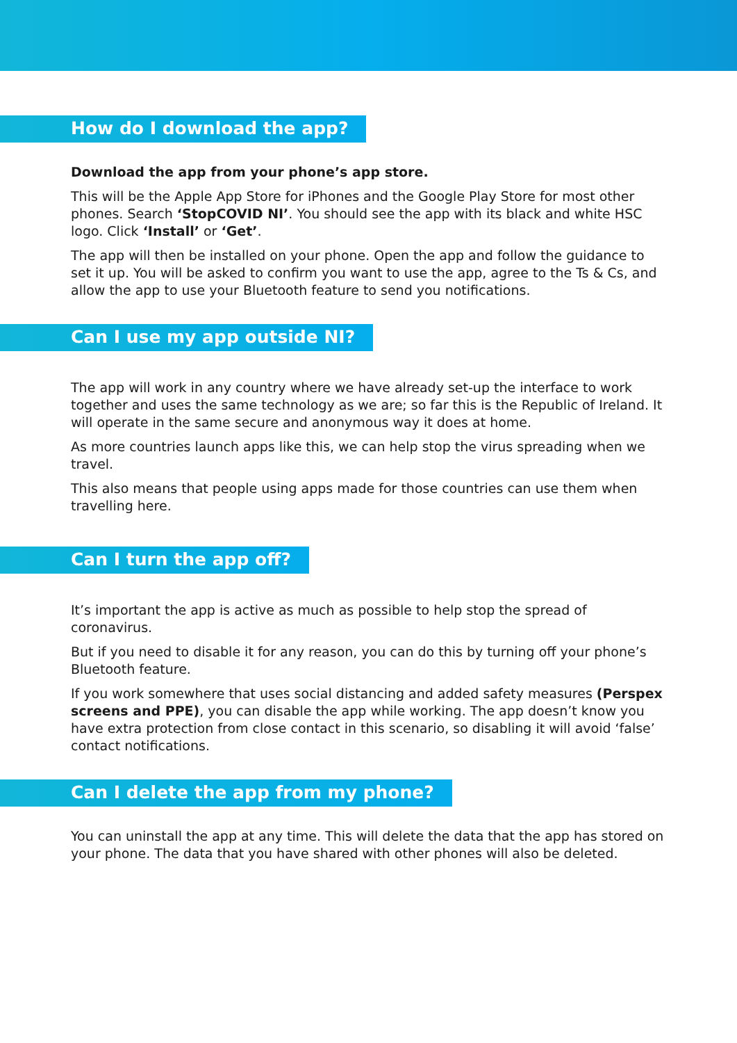How do I download the app?
Download the app from your phone’s app store.
This will be the Apple App Store for iPhones and the Google Play Store for most other phones. Search ‘StopCOVID NI’. You should see the app with its black and white HSC logo. Click ‘Install’ or ‘Get’.
The app will then be installed on your phone. Open the app and follow the guidance to set it up. You will be asked to confirm you want to use the app, agree to the Ts & Cs, and allow the app to use your Bluetooth feature to send you notifications.
Can I use my app outside NI?
The app will work in any country where we have already set-up the interface to work together and uses the same technology as we are; so far this is the Republic of Ireland. It will operate in the same secure and anonymous way it does at home.
As more countries launch apps like this, we can help stop the virus spreading when we travel.
This also means that people using apps made for those countries can use them when travelling here.
Can I turn the app off?
It’s important the app is active as much as possible to help stop the spread of coronavirus.
But if you need to disable it for any reason, you can do this by turning off your phone’s Bluetooth feature.
If you work somewhere that uses social distancing and added safety measures (Perspex screens and PPE), you can disable the app while working. The app doesn’t know you have extra protection from close contact in this scenario, so disabling it will avoid ‘false’ contact notifications.
Can I delete the app from my phone?
You can uninstall the app at any time. This will delete the data that the app has stored on your phone. The data that you have shared with other phones will also be deleted.